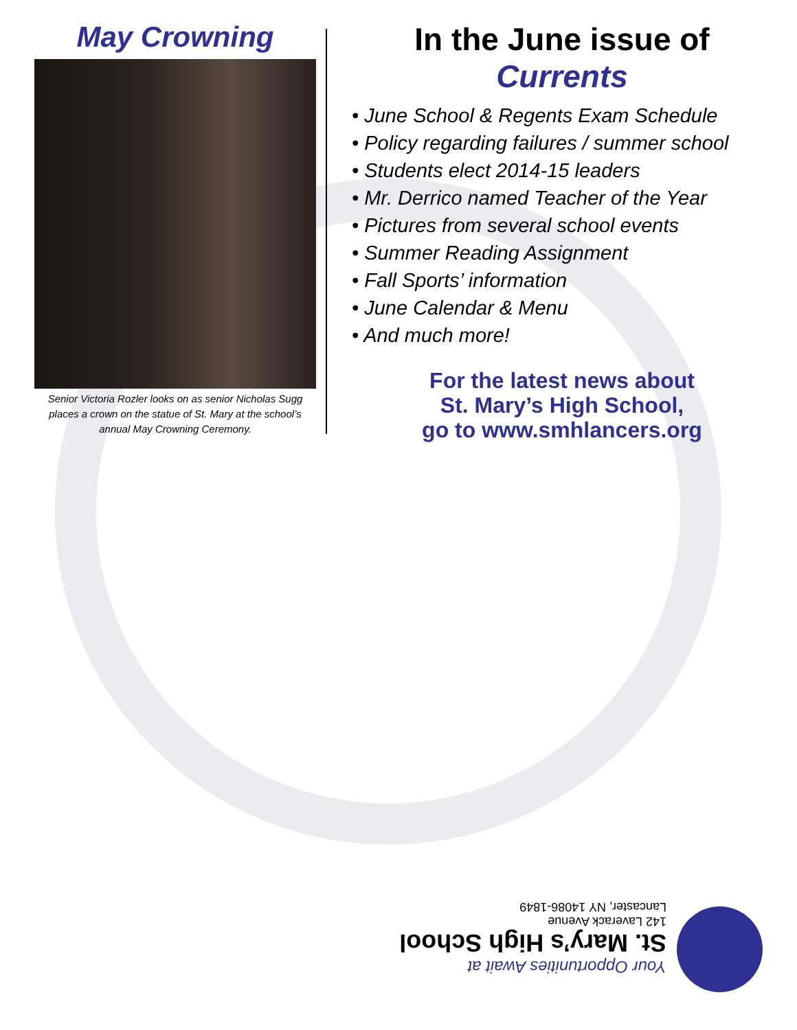May Crowning
Senior Victoria Rozler looks on as senior Nicholas Sugg places a crown on the statue of St. Mary at the school’s annual May Crowning Ceremony.
In the June issue of
Currents
• June School & Regents Exam Schedule
• Policy regarding failures / summer school
• Students elect 2014-15 leaders
• Mr. Derrico named Teacher of the Year
• Pictures from several school events
• Summer Reading Assignment
• Fall Sports’ information
• June Calendar & Menu
• And much more!
For the latest news about
St. Mary’s High School,
go to www.smhlancers.org
Your Opportunities Await at
St. Mary’s High School
142 Laverack Avenue
Lancaster, NY 14086-1849